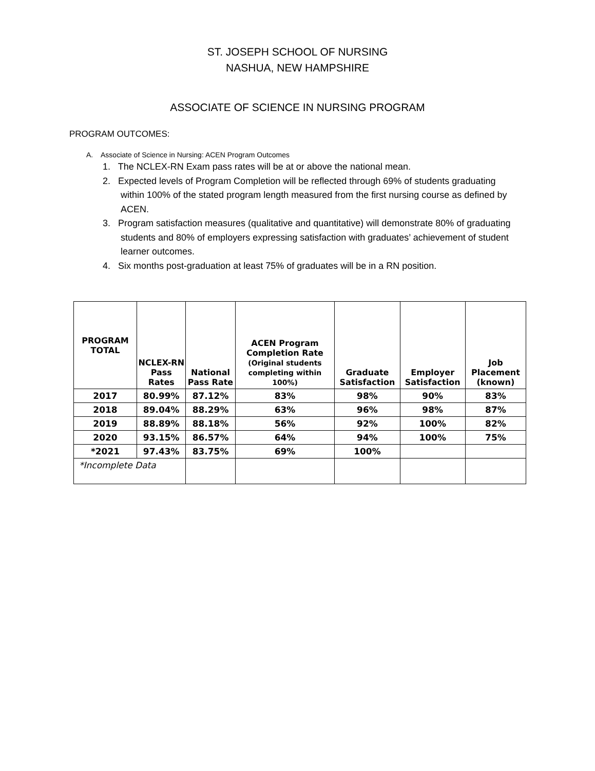ST. JOSEPH SCHOOL OF NURSING
NASHUA, NEW HAMPSHIRE
ASSOCIATE OF SCIENCE IN NURSING PROGRAM
PROGRAM OUTCOMES:
A. Associate of Science in Nursing: ACEN Program Outcomes
1. The NCLEX-RN Exam pass rates will be at or above the national mean.
2. Expected levels of Program Completion will be reflected through 69% of students graduating within 100% of the stated program length measured from the first nursing course as defined by ACEN.
3. Program satisfaction measures (qualitative and quantitative) will demonstrate 80% of graduating students and 80% of employers expressing satisfaction with graduates’ achievement of student learner outcomes.
4. Six months post-graduation at least 75% of graduates will be in a RN position.
| PROGRAM TOTAL | NCLEX-RN Pass Rates | National Pass Rate | ACEN Program Completion Rate (Original students completing within 100%) | Graduate Satisfaction | Employer Satisfaction | Job Placement (known) |
| --- | --- | --- | --- | --- | --- | --- |
| 2017 | 80.99% | 87.12% | 83% | 98% | 90% | 83% |
| 2018 | 89.04% | 88.29% | 63% | 96% | 98% | 87% |
| 2019 | 88.89% | 88.18% | 56% | 92% | 100% | 82% |
| 2020 | 93.15% | 86.57% | 64% | 94% | 100% | 75% |
| *2021 | 97.43% | 83.75% | 69% | 100% | | |
| *Incomplete Data | | | | | | |